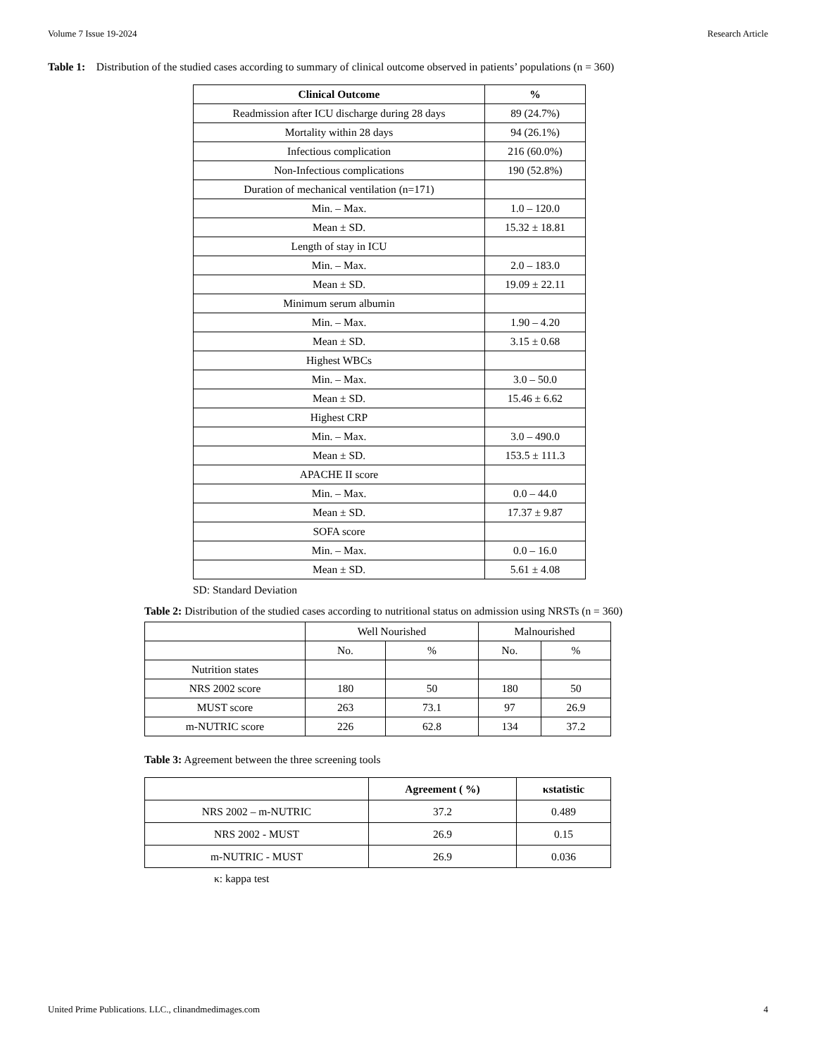Volume 7 Issue 19-2024 Research Article
Table 1: Distribution of the studied cases according to summary of clinical outcome observed in patients’ populations (n = 360)
| Clinical Outcome | % |
| --- | --- |
| Readmission after ICU discharge during 28 days | 89 (24.7%) |
| Mortality within 28 days | 94 (26.1%) |
| Infectious complication | 216 (60.0%) |
| Non-Infectious complications | 190 (52.8%) |
| Duration of mechanical ventilation (n=171) | |
| Min. – Max. | 1.0 – 120.0 |
| Mean ± SD. | 15.32 ± 18.81 |
| Length of stay in ICU | |
| Min. – Max. | 2.0 – 183.0 |
| Mean ± SD. | 19.09 ± 22.11 |
| Minimum serum albumin | |
| Min. – Max. | 1.90 – 4.20 |
| Mean ± SD. | 3.15 ± 0.68 |
| Highest WBCs | |
| Min. – Max. | 3.0 – 50.0 |
| Mean ± SD. | 15.46 ± 6.62 |
| Highest CRP | |
| Min. – Max. | 3.0 – 490.0 |
| Mean ± SD. | 153.5 ± 111.3 |
| APACHE II score | |
| Min. – Max. | 0.0 – 44.0 |
| Mean ± SD. | 17.37 ± 9.87 |
| SOFA score | |
| Min. – Max. | 0.0 – 16.0 |
| Mean ± SD. | 5.61 ± 4.08 |
SD: Standard Deviation
Table 2: Distribution of the studied cases according to nutritional status on admission using NRSTs (n = 360)
| | Well Nourished | | Malnourished | |
| | No. | % | No. | % |
| Nutrition states | | | | |
| NRS 2002 score | 180 | 50 | 180 | 50 |
| MUST score | 263 | 73.1 | 97 | 26.9 |
| m-NUTRIC score | 226 | 62.8 | 134 | 37.2 |
Table 3: Agreement between the three screening tools
| | Agreement ( %) | κstatistic |
| --- | --- | --- |
| NRS 2002 – m-NUTRIC | 37.2 | 0.489 |
| NRS 2002 - MUST | 26.9 | 0.15 |
| m-NUTRIC - MUST | 26.9 | 0.036 |
κ: kappa test
United Prime Publications. LLC., clinandmedimages.com 4